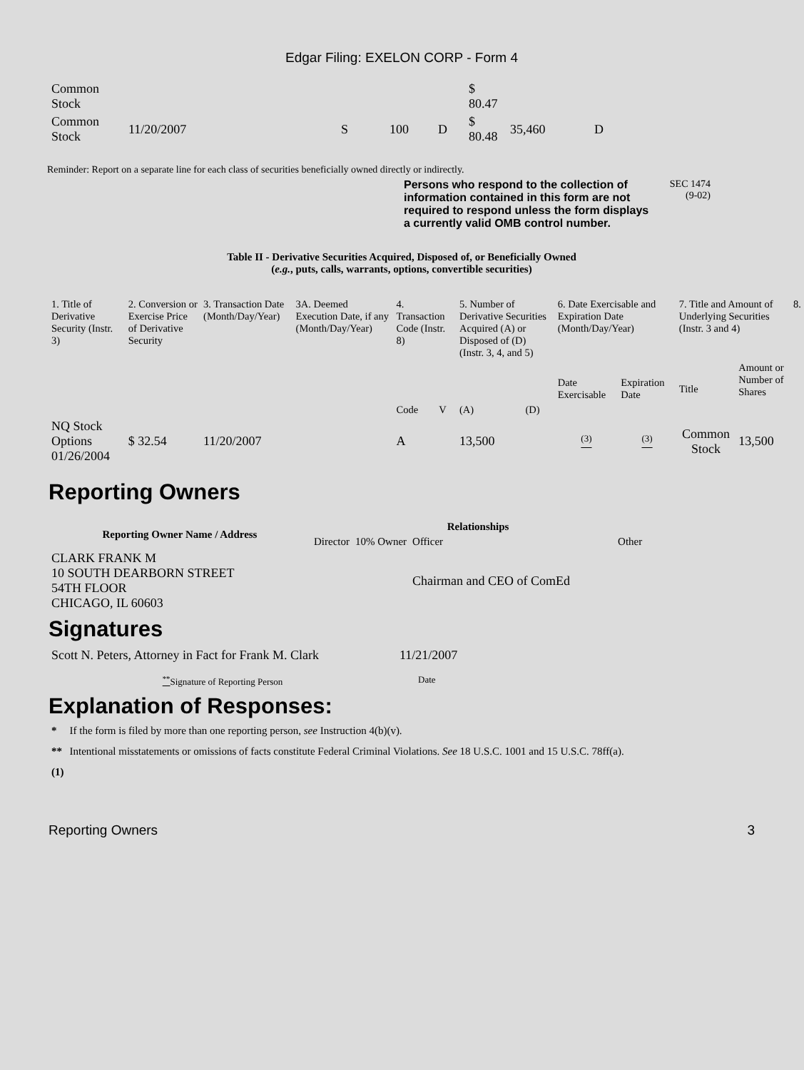Edgar Filing: EXELON CORP - Form 4
| Common Stock | | | | | $ 80.47 | | |
| Common Stock | 11/20/2007 | S | 100 | D | $ 80.48 | 35,460 | D |
Reminder: Report on a separate line for each class of securities beneficially owned directly or indirectly.
Persons who respond to the collection of information contained in this form are not required to respond unless the form displays a currently valid OMB control number.
SEC 1474
(9-02)
Table II - Derivative Securities Acquired, Disposed of, or Beneficially Owned
(e.g., puts, calls, warrants, options, convertible securities)
| 1. Title of Derivative Security (Instr. 3) | 2. Conversion or Exercise Price of Derivative Security | 3. Transaction Date (Month/Day/Year) | 3A. Deemed Execution Date, if any (Month/Day/Year) | 4. Transaction Code (Instr. 8) | | 5. Number of Derivative Securities Acquired (A) or Disposed of (D) (Instr. 3, 4, and 5) | | 6. Date Exercisable and Expiration Date (Month/Day/Year) | | 7. Title and Amount of Underlying Securities (Instr. 3 and 4) | | 8. |
| --- | --- | --- | --- | --- | --- | --- | --- | --- | --- | --- | --- | --- |
| | | | | Code | V | (A) | (D) | Date Exercisable | Expiration Date | Title | Amount or Number of Shares | |
| NQ Stock Options 01/26/2004 | $ 32.54 | 11/20/2007 | | A | | 13,500 | | <sup>(3)</sup> | <sup>(3)</sup> | Common Stock | 13,500 | |
Reporting Owners
| Reporting Owner Name / Address | Relationships | | | |
| --- | --- | --- | --- | --- |
| | Director | 10% Owner | Officer | Other |
| CLARK FRANK M 10 SOUTH DEARBORN STREET 54TH FLOOR CHICAGO, IL 60603 | | | Chairman and CEO of ComEd | |
Signatures
| Scott N. Peters, Attorney in Fact for Frank M. Clark | 11/21/2007 |
| <sup>**</sup> Signature of Reporting Person | Date |
Explanation of Responses:
| * | If the form is filed by more than one reporting person, see Instruction 4(b)(v). |
| ** | Intentional misstatements or omissions of facts constitute Federal Criminal Violations. See 18 U.S.C. 1001 and 15 U.S.C. 78ff(a). |
| (1) | |
Reporting Owners 3